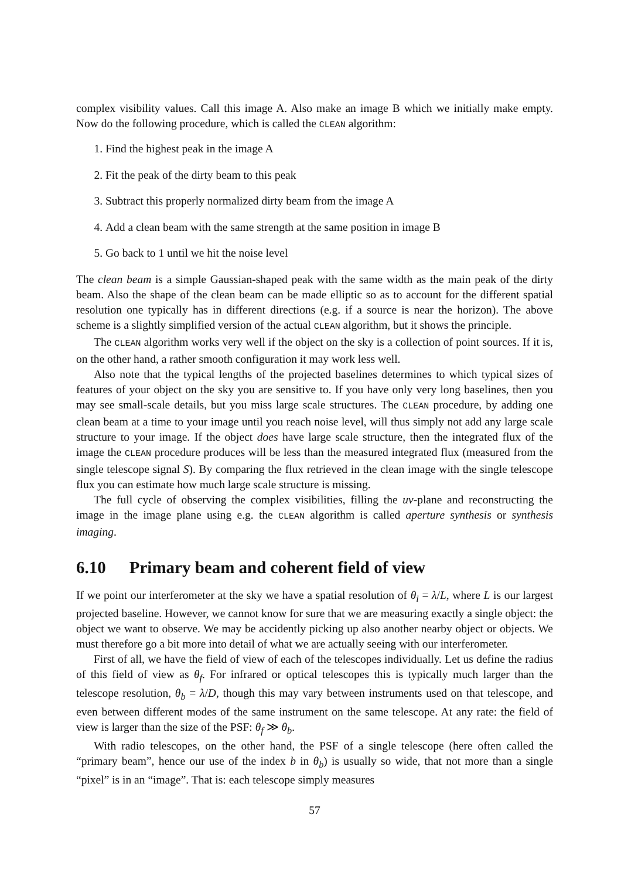complex visibility values. Call this image A. Also make an image B which we initially make empty. Now do the following procedure, which is called the CLEAN algorithm:
1. Find the highest peak in the image A
2. Fit the peak of the dirty beam to this peak
3. Subtract this properly normalized dirty beam from the image A
4. Add a clean beam with the same strength at the same position in image B
5. Go back to 1 until we hit the noise level
The clean beam is a simple Gaussian-shaped peak with the same width as the main peak of the dirty beam. Also the shape of the clean beam can be made elliptic so as to account for the different spatial resolution one typically has in different directions (e.g. if a source is near the horizon). The above scheme is a slightly simplified version of the actual CLEAN algorithm, but it shows the principle.
The CLEAN algorithm works very well if the object on the sky is a collection of point sources. If it is, on the other hand, a rather smooth configuration it may work less well.
Also note that the typical lengths of the projected baselines determines to which typical sizes of features of your object on the sky you are sensitive to. If you have only very long baselines, then you may see small-scale details, but you miss large scale structures. The CLEAN procedure, by adding one clean beam at a time to your image until you reach noise level, will thus simply not add any large scale structure to your image. If the object does have large scale structure, then the integrated flux of the image the CLEAN procedure produces will be less than the measured integrated flux (measured from the single telescope signal S). By comparing the flux retrieved in the clean image with the single telescope flux you can estimate how much large scale structure is missing.
The full cycle of observing the complex visibilities, filling the uv-plane and reconstructing the image in the image plane using e.g. the CLEAN algorithm is called aperture synthesis or synthesis imaging.
6.10 Primary beam and coherent field of view
If we point our interferometer at the sky we have a spatial resolution of θ<sub>i</sub> = λ/L, where L is our largest projected baseline. However, we cannot know for sure that we are measuring exactly a single object: the object we want to observe. We may be accidently picking up also another nearby object or objects. We must therefore go a bit more into detail of what we are actually seeing with our interferometer.
First of all, we have the field of view of each of the telescopes individually. Let us define the radius of this field of view as θ<sub>f</sub>. For infrared or optical telescopes this is typically much larger than the telescope resolution, θ<sub>b</sub> = λ/D, though this may vary between instruments used on that telescope, and even between different modes of the same instrument on the same telescope. At any rate: the field of view is larger than the size of the PSF: θ<sub>f</sub> ≫ θ<sub>b</sub>.
With radio telescopes, on the other hand, the PSF of a single telescope (here often called the “primary beam”, hence our use of the index b in θ<sub>b</sub>) is usually so wide, that not more than a single “pixel” is in an “image”. That is: each telescope simply measures
57